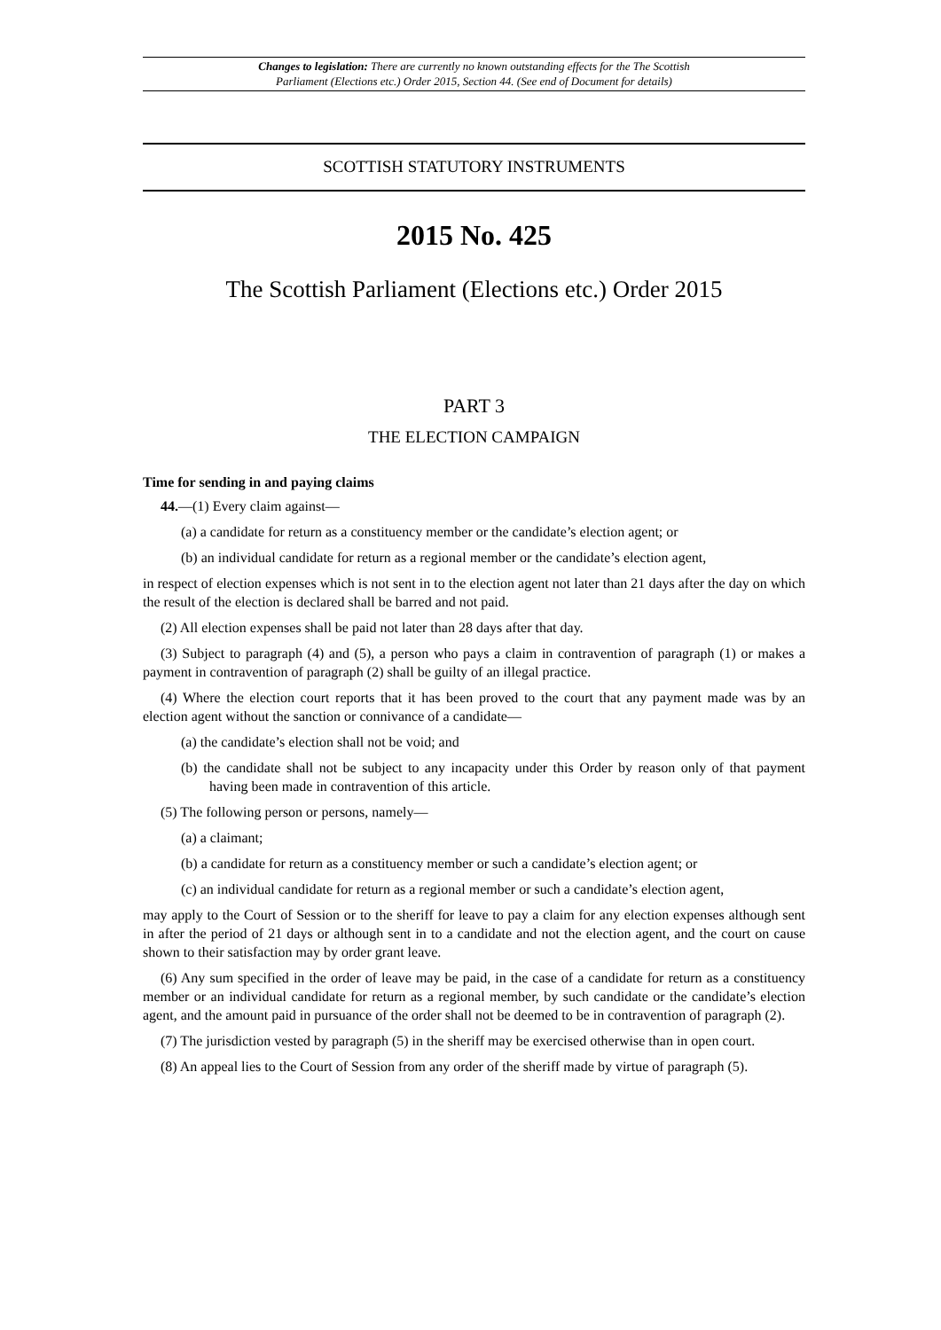Changes to legislation: There are currently no known outstanding effects for the The Scottish
Parliament (Elections etc.) Order 2015, Section 44. (See end of Document for details)
SCOTTISH STATUTORY INSTRUMENTS
2015 No. 425
The Scottish Parliament (Elections etc.) Order 2015
PART 3
THE ELECTION CAMPAIGN
Time for sending in and paying claims
44.—(1) Every claim against—
(a) a candidate for return as a constituency member or the candidate’s election agent; or
(b) an individual candidate for return as a regional member or the candidate’s election agent,
in respect of election expenses which is not sent in to the election agent not later than 21 days after the day on which the result of the election is declared shall be barred and not paid.
(2) All election expenses shall be paid not later than 28 days after that day.
(3) Subject to paragraph (4) and (5), a person who pays a claim in contravention of paragraph (1) or makes a payment in contravention of paragraph (2) shall be guilty of an illegal practice.
(4) Where the election court reports that it has been proved to the court that any payment made was by an election agent without the sanction or connivance of a candidate—
(a) the candidate’s election shall not be void; and
(b) the candidate shall not be subject to any incapacity under this Order by reason only of that payment having been made in contravention of this article.
(5) The following person or persons, namely—
(a) a claimant;
(b) a candidate for return as a constituency member or such a candidate’s election agent; or
(c) an individual candidate for return as a regional member or such a candidate’s election agent,
may apply to the Court of Session or to the sheriff for leave to pay a claim for any election expenses although sent in after the period of 21 days or although sent in to a candidate and not the election agent, and the court on cause shown to their satisfaction may by order grant leave.
(6) Any sum specified in the order of leave may be paid, in the case of a candidate for return as a constituency member or an individual candidate for return as a regional member, by such candidate or the candidate’s election agent, and the amount paid in pursuance of the order shall not be deemed to be in contravention of paragraph (2).
(7) The jurisdiction vested by paragraph (5) in the sheriff may be exercised otherwise than in open court.
(8) An appeal lies to the Court of Session from any order of the sheriff made by virtue of paragraph (5).